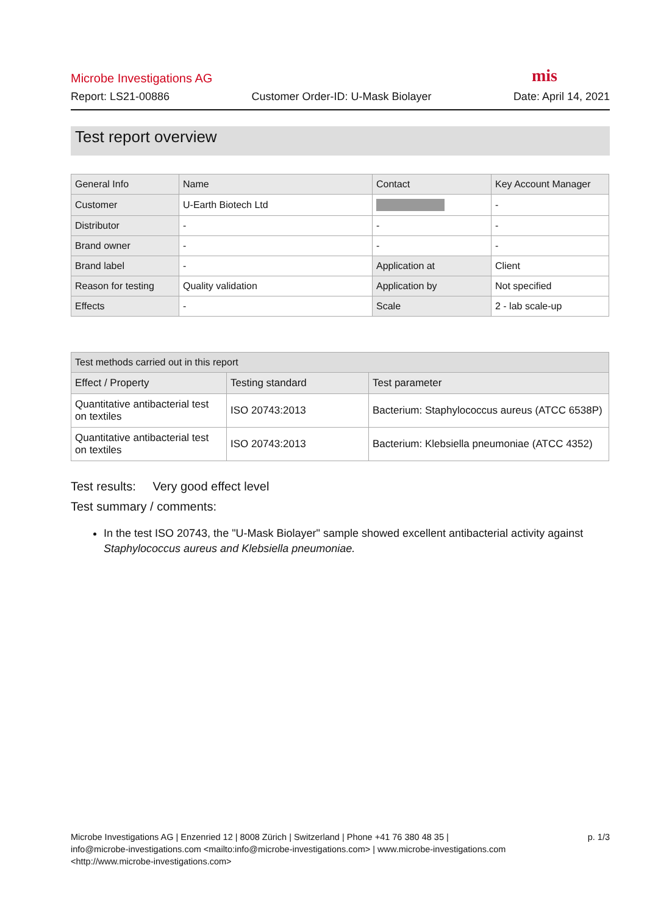Microbe Investigations AG mis
Report: LS21-00886 Customer Order-ID: U-Mask Biolayer Date: April 14, 2021
Test report overview
| General Info | Name | Contact | Key Account Manager |
| --- | --- | --- | --- |
| Customer | U-Earth Biotech Ltd | | - |
| Distributor | - | - | - |
| Brand owner | - | - | - |
| Brand label | - | Application at | Client |
| Reason for testing | Quality validation | Application by | Not specified |
| Effects | - | Scale | 2 - lab scale-up |
| Test methods carried out in this report | | |
| --- | --- | --- |
| Effect / Property | Testing standard | Test parameter |
| Quantitative antibacterial test on textiles | ISO 20743:2013 | Bacterium: Staphylococcus aureus (ATCC 6538P) |
| Quantitative antibacterial test on textiles | ISO 20743:2013 | Bacterium: Klebsiella pneumoniae (ATCC 4352) |
Test results: Very good effect level
Test summary / comments:
In the test ISO 20743, the "U-Mask Biolayer" sample showed excellent antibacterial activity against Staphylococcus aureus and Klebsiella pneumoniae.
Microbe Investigations AG | Enzenried 12 | 8008 Zürich | Switzerland | Phone +41 76 380 48 35 |
info@microbe-investigations.com <mailto:info@microbe-investigations.com> | www.microbe-investigations.com
<http://www.microbe-investigations.com>
p. 1/3